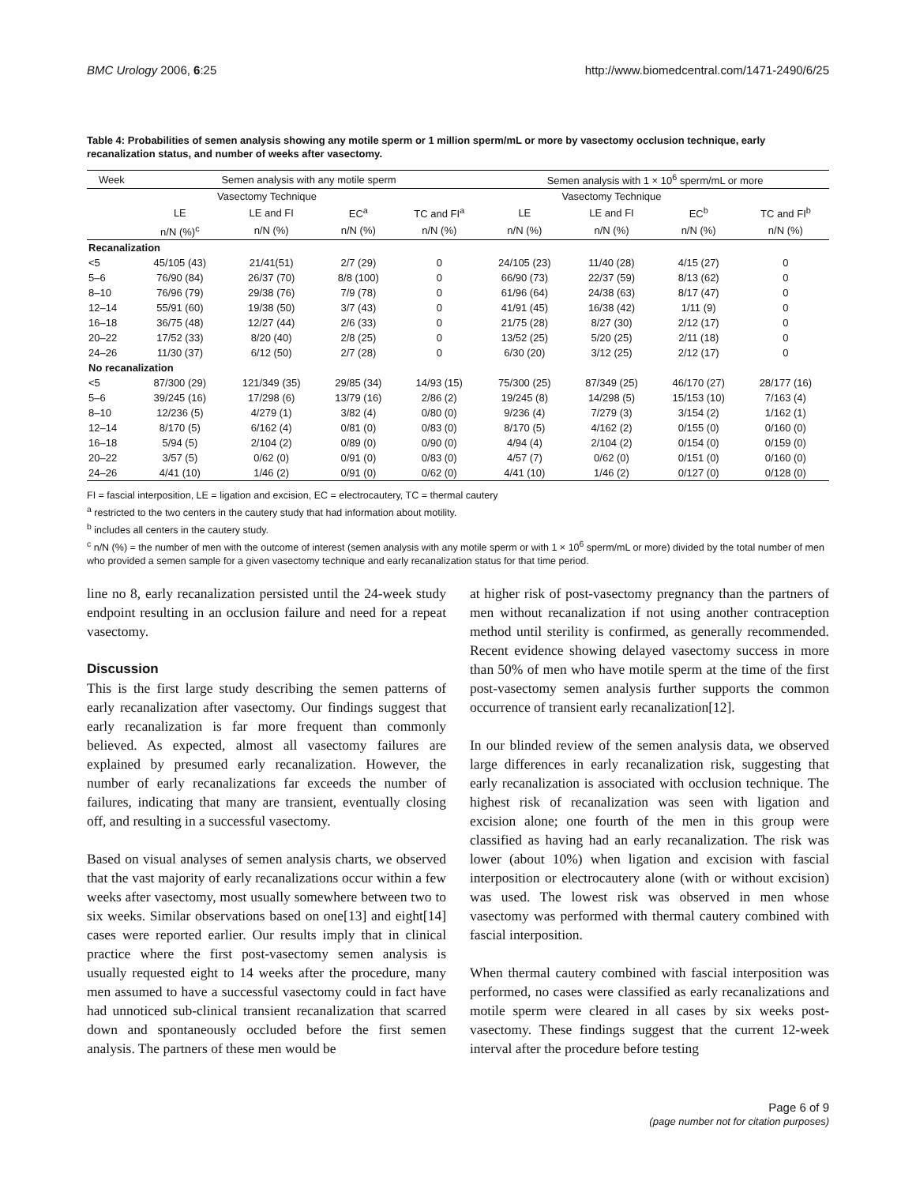BMC Urology 2006, 6:25 http://www.biomedcentral.com/1471-2490/6/25
Table 4: Probabilities of semen analysis showing any motile sperm or 1 million sperm/mL or more by vasectomy occlusion technique, early recanalization status, and number of weeks after vasectomy.
| Week | Semen analysis with any motile sperm | | | | Semen analysis with 1 × 10<sup>6</sup> sperm/mL or more | | | |
| --- | --- | --- | --- | --- | --- | --- | --- | --- |
| | Vasectomy Technique | | | | Vasectomy Technique | | | |
| | LE | LE and FI | EC<sup>a</sup> | TC and FI<sup>a</sup> | LE | LE and FI | EC<sup>b</sup> | TC and FI<sup>b</sup> |
| | n/N (%)<sup>c</sup> | n/N (%) | n/N (%) | n/N (%) | n/N (%) | n/N (%) | n/N (%) | n/N (%) |
| Recanalization | | | | | | | | |
| <5 | 45/105 (43) | 21/41(51) | 2/7 (29) | 0 | 24/105 (23) | 11/40 (28) | 4/15 (27) | 0 |
| 5–6 | 76/90 (84) | 26/37 (70) | 8/8 (100) | 0 | 66/90 (73) | 22/37 (59) | 8/13 (62) | 0 |
| 8–10 | 76/96 (79) | 29/38 (76) | 7/9 (78) | 0 | 61/96 (64) | 24/38 (63) | 8/17 (47) | 0 |
| 12–14 | 55/91 (60) | 19/38 (50) | 3/7 (43) | 0 | 41/91 (45) | 16/38 (42) | 1/11 (9) | 0 |
| 16–18 | 36/75 (48) | 12/27 (44) | 2/6 (33) | 0 | 21/75 (28) | 8/27 (30) | 2/12 (17) | 0 |
| 20–22 | 17/52 (33) | 8/20 (40) | 2/8 (25) | 0 | 13/52 (25) | 5/20 (25) | 2/11 (18) | 0 |
| 24–26 | 11/30 (37) | 6/12 (50) | 2/7 (28) | 0 | 6/30 (20) | 3/12 (25) | 2/12 (17) | 0 |
| No recanalization | | | | | | | | |
| <5 | 87/300 (29) | 121/349 (35) | 29/85 (34) | 14/93 (15) | 75/300 (25) | 87/349 (25) | 46/170 (27) | 28/177 (16) |
| 5–6 | 39/245 (16) | 17/298 (6) | 13/79 (16) | 2/86 (2) | 19/245 (8) | 14/298 (5) | 15/153 (10) | 7/163 (4) |
| 8–10 | 12/236 (5) | 4/279 (1) | 3/82 (4) | 0/80 (0) | 9/236 (4) | 7/279 (3) | 3/154 (2) | 1/162 (1) |
| 12–14 | 8/170 (5) | 6/162 (4) | 0/81 (0) | 0/83 (0) | 8/170 (5) | 4/162 (2) | 0/155 (0) | 0/160 (0) |
| 16–18 | 5/94 (5) | 2/104 (2) | 0/89 (0) | 0/90 (0) | 4/94 (4) | 2/104 (2) | 0/154 (0) | 0/159 (0) |
| 20–22 | 3/57 (5) | 0/62 (0) | 0/91 (0) | 0/83 (0) | 4/57 (7) | 0/62 (0) | 0/151 (0) | 0/160 (0) |
| 24–26 | 4/41 (10) | 1/46 (2) | 0/91 (0) | 0/62 (0) | 4/41 (10) | 1/46 (2) | 0/127 (0) | 0/128 (0) |
FI = fascial interposition, LE = ligation and excision, EC = electrocautery, TC = thermal cautery
<sup>a</sup> restricted to the two centers in the cautery study that had information about motility.
<sup>b</sup> includes all centers in the cautery study.
<sup>c</sup> n/N (%) = the number of men with the outcome of interest (semen analysis with any motile sperm or with 1 × 10<sup>6</sup> sperm/mL or more) divided by the total number of men who provided a semen sample for a given vasectomy technique and early recanalization status for that time period.
line no 8, early recanalization persisted until the 24-week study endpoint resulting in an occlusion failure and need for a repeat vasectomy.
Discussion
This is the first large study describing the semen patterns of early recanalization after vasectomy. Our findings suggest that early recanalization is far more frequent than commonly believed. As expected, almost all vasectomy failures are explained by presumed early recanalization. However, the number of early recanalizations far exceeds the number of failures, indicating that many are transient, eventually closing off, and resulting in a successful vasectomy.
Based on visual analyses of semen analysis charts, we observed that the vast majority of early recanalizations occur within a few weeks after vasectomy, most usually somewhere between two to six weeks. Similar observations based on one[13] and eight[14] cases were reported earlier. Our results imply that in clinical practice where the first post-vasectomy semen analysis is usually requested eight to 14 weeks after the procedure, many men assumed to have a successful vasectomy could in fact have had unnoticed sub-clinical transient recanalization that scarred down and spontaneously occluded before the first semen analysis. The partners of these men would be
at higher risk of post-vasectomy pregnancy than the partners of men without recanalization if not using another contraception method until sterility is confirmed, as generally recommended. Recent evidence showing delayed vasectomy success in more than 50% of men who have motile sperm at the time of the first post-vasectomy semen analysis further supports the common occurrence of transient early recanalization[12].
In our blinded review of the semen analysis data, we observed large differences in early recanalization risk, suggesting that early recanalization is associated with occlusion technique. The highest risk of recanalization was seen with ligation and excision alone; one fourth of the men in this group were classified as having had an early recanalization. The risk was lower (about 10%) when ligation and excision with fascial interposition or electrocautery alone (with or without excision) was used. The lowest risk was observed in men whose vasectomy was performed with thermal cautery combined with fascial interposition.
When thermal cautery combined with fascial interposition was performed, no cases were classified as early recanalizations and motile sperm were cleared in all cases by six weeks post-vasectomy. These findings suggest that the current 12-week interval after the procedure before testing
Page 6 of 9
(page number not for citation purposes)